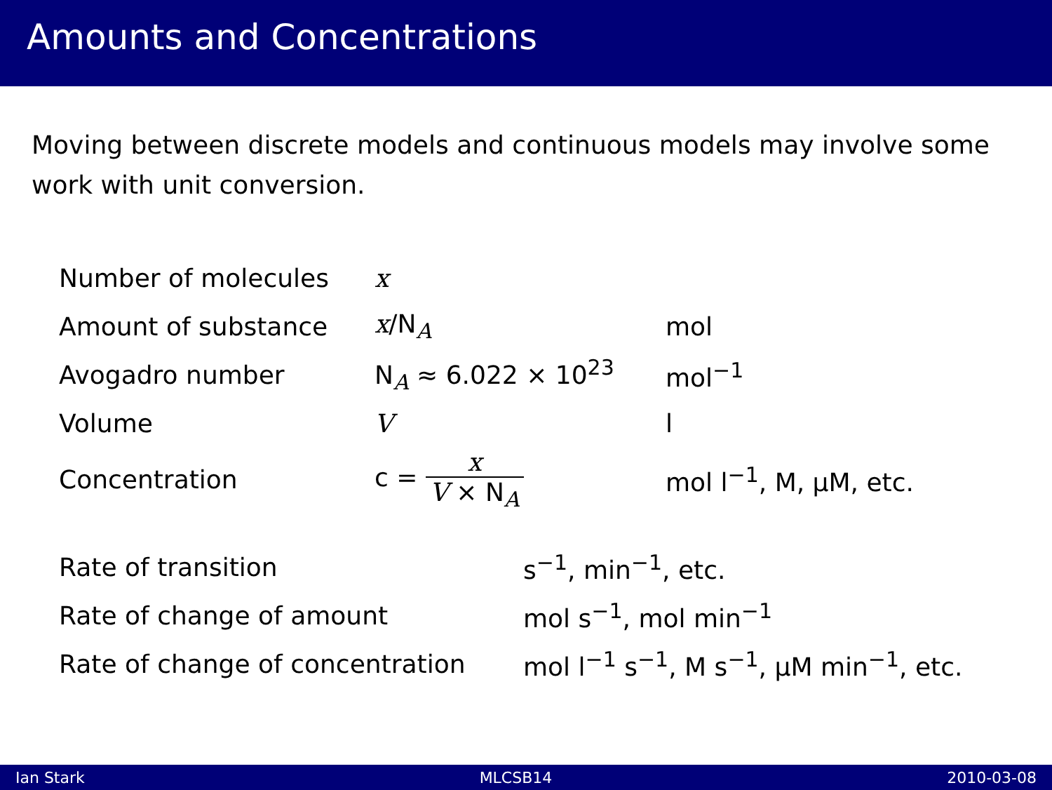Amounts and Concentrations
Moving between discrete models and continuous models may involve some work with unit conversion.
| Number of molecules | x | |
| Amount of substance | x /N<sub>A</sub> | mol |
| Avogadro number | N<sub>A</sub> ≈ 6.022 × 10<sup>23</sup> | mol<sup>−1</sup> |
| Volume | V | l |
| Concentration | c = x V × N<sub>A</sub> | mol l<sup>−1</sup>, M, μM, etc. |
| Rate of transition | s<sup>−1</sup>, min<sup>−1</sup>, etc. |
| Rate of change of amount | mol s<sup>−1</sup>, mol min<sup>−1</sup> |
| Rate of change of concentration | mol l<sup>−1</sup> s<sup>−1</sup>, M s<sup>−1</sup>, μM min<sup>−1</sup>, etc. |
Ian Stark MLCSB14 2010-03-08